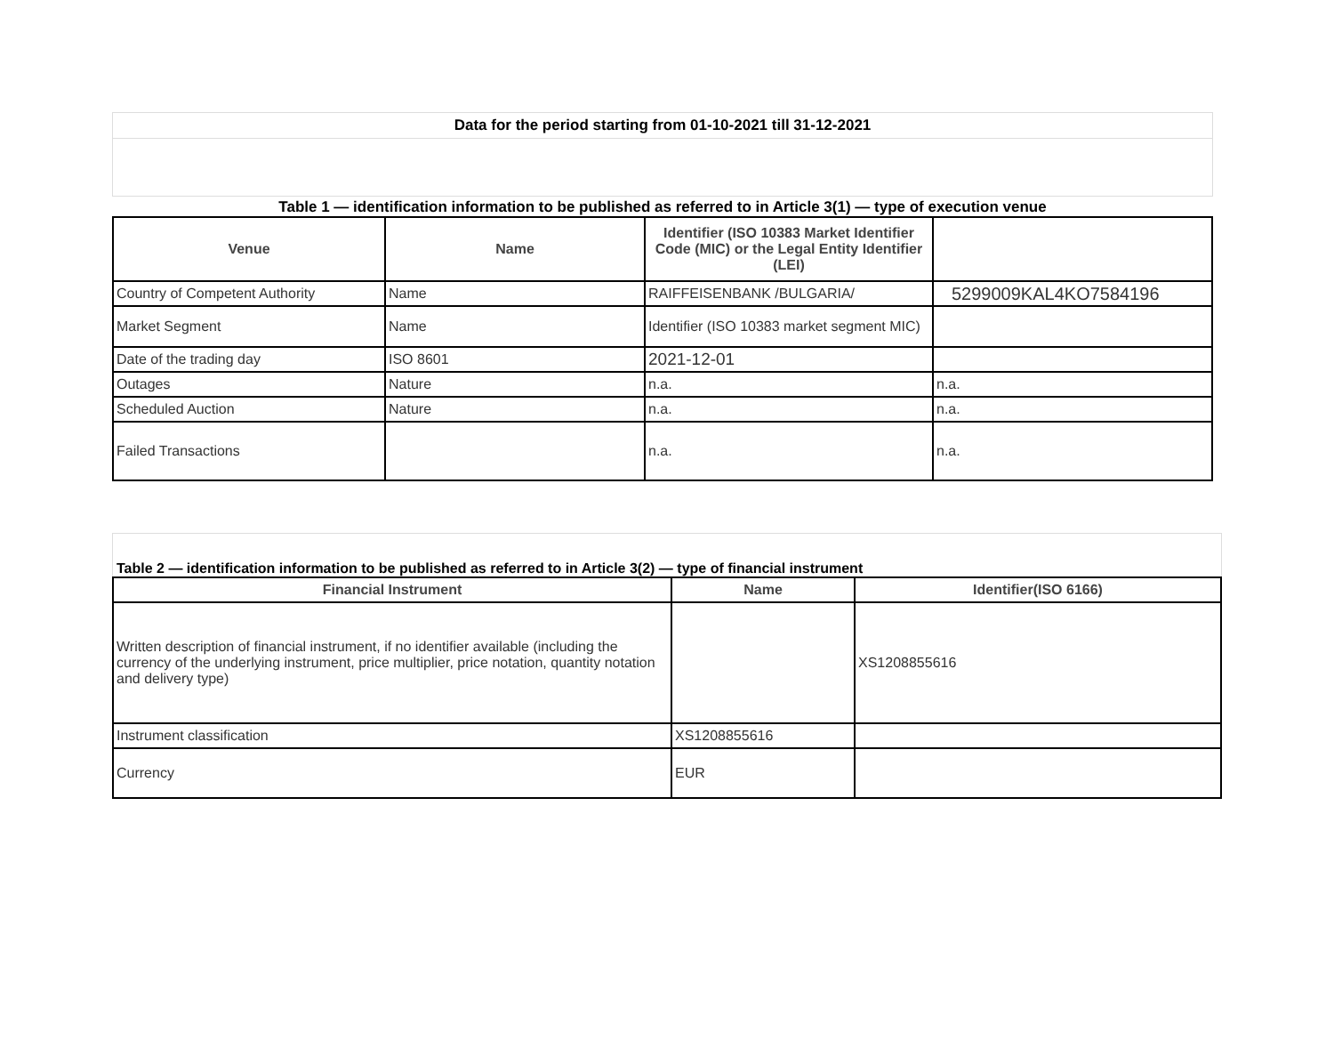Data for the period starting from 01-10-2021 till 31-12-2021
Table 1 — identification information to be published as referred to in Article 3(1) — type of execution venue
| Venue | Name | Identifier (ISO 10383 Market Identifier Code (MIC) or the Legal Entity Identifier (LEI) | |
| --- | --- | --- | --- |
| Country of Competent Authority | Name | RAIFFEISENBANK /BULGARIA/ | 5299009KAL4KO7584196 |
| Market Segment | Name | Identifier (ISO 10383 market segment MIC) | |
| Date of the trading day | ISO 8601 | 2021-12-01 | |
| Outages | Nature | n.a. | n.a. |
| Scheduled Auction | Nature | n.a. | n.a. |
| Failed Transactions | | n.a. | n.a. |
Table 2 — identification information to be published as referred to in Article 3(2) — type of financial instrument
| Financial Instrument | Name | Identifier(ISO 6166) |
| --- | --- | --- |
| Written description of financial instrument, if no identifier available (including the currency of the underlying instrument, price multiplier, price notation, quantity notation and delivery type) | | XS1208855616 |
| Instrument classification | XS1208855616 | |
| Currency | EUR | |